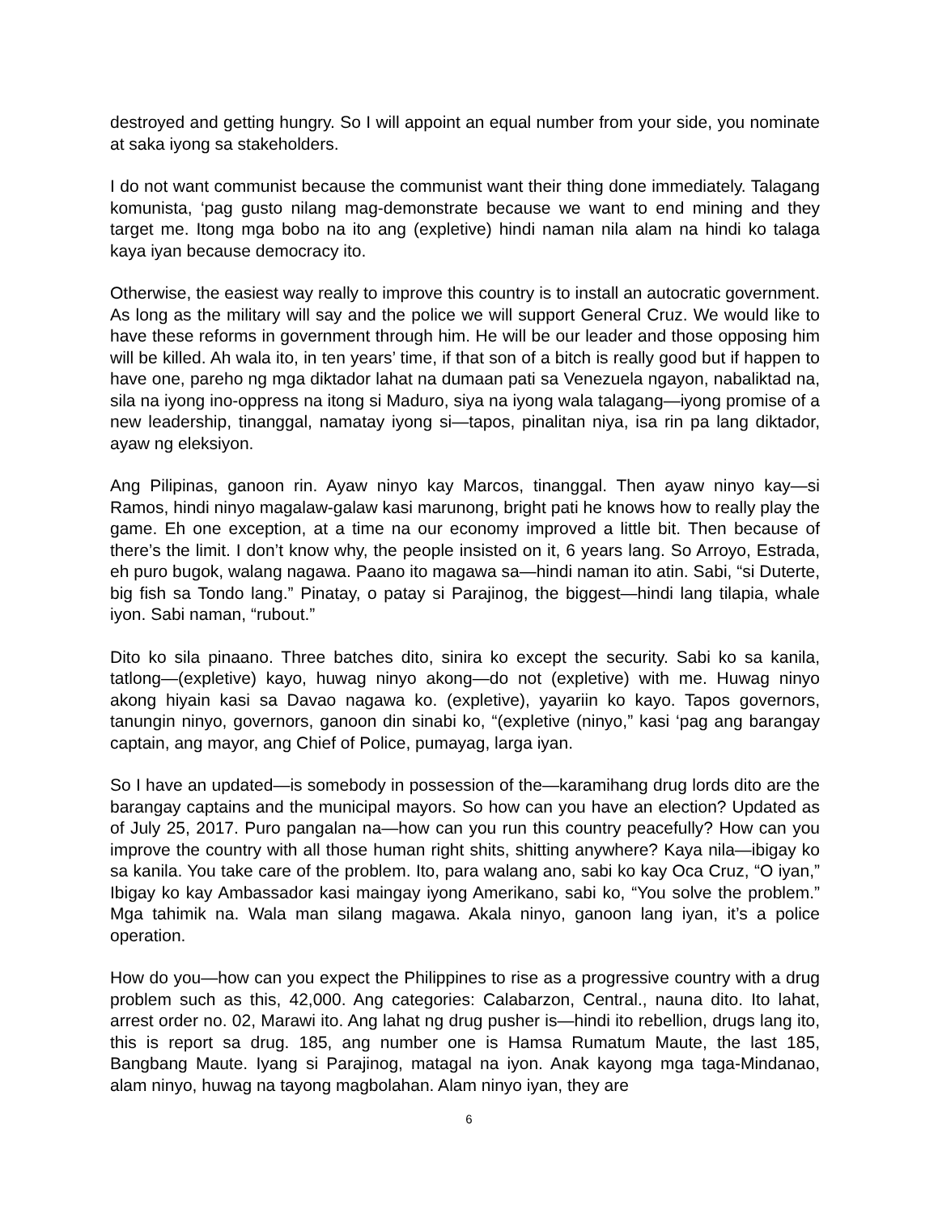destroyed and getting hungry. So I will appoint an equal number from your side, you nominate at saka iyong sa stakeholders.
I do not want communist because the communist want their thing done immediately. Talagang komunista, ‘pag gusto nilang mag-demonstrate because we want to end mining and they target me. Itong mga bobo na ito ang (expletive) hindi naman nila alam na hindi ko talaga kaya iyan because democracy ito.
Otherwise, the easiest way really to improve this country is to install an autocratic government. As long as the military will say and the police we will support General Cruz. We would like to have these reforms in government through him. He will be our leader and those opposing him will be killed. Ah wala ito, in ten years’ time, if that son of a bitch is really good but if happen to have one, pareho ng mga diktador lahat na dumaan pati sa Venezuela ngayon, nabaliktad na, sila na iyong ino-oppress na itong si Maduro, siya na iyong wala talagang—iyong promise of a new leadership, tinanggal, namatay iyong si—tapos, pinalitan niya, isa rin pa lang diktador, ayaw ng eleksiyon.
Ang Pilipinas, ganoon rin. Ayaw ninyo kay Marcos, tinanggal. Then ayaw ninyo kay—si Ramos, hindi ninyo magalaw-galaw kasi marunong, bright pati he knows how to really play the game. Eh one exception, at a time na our economy improved a little bit. Then because of there’s the limit. I don’t know why, the people insisted on it, 6 years lang. So Arroyo, Estrada, eh puro bugok, walang nagawa. Paano ito magawa sa—hindi naman ito atin. Sabi, “si Duterte, big fish sa Tondo lang.” Pinatay, o patay si Parajinog, the biggest—hindi lang tilapia, whale iyon. Sabi naman, “rubout.”
Dito ko sila pinaano. Three batches dito, sinira ko except the security. Sabi ko sa kanila, tatlong—(expletive) kayo, huwag ninyo akong—do not (expletive) with me. Huwag ninyo akong hiyain kasi sa Davao nagawa ko. (expletive), yayariin ko kayo. Tapos governors, tanungin ninyo, governors, ganoon din sinabi ko, “(expletive (ninyo,” kasi ‘pag ang barangay captain, ang mayor, ang Chief of Police, pumayag, larga iyan.
So I have an updated—is somebody in possession of the—karamihang drug lords dito are the barangay captains and the municipal mayors. So how can you have an election? Updated as of July 25, 2017. Puro pangalan na—how can you run this country peacefully? How can you improve the country with all those human right shits, shitting anywhere? Kaya nila—ibigay ko sa kanila. You take care of the problem. Ito, para walang ano, sabi ko kay Oca Cruz, “O iyan,” Ibigay ko kay Ambassador kasi maingay iyong Amerikano, sabi ko, “You solve the problem.” Mga tahimik na. Wala man silang magawa. Akala ninyo, ganoon lang iyan, it’s a police operation.
How do you—how can you expect the Philippines to rise as a progressive country with a drug problem such as this, 42,000. Ang categories: Calabarzon, Central., nauna dito. Ito lahat, arrest order no. 02, Marawi ito. Ang lahat ng drug pusher is—hindi ito rebellion, drugs lang ito, this is report sa drug. 185, ang number one is Hamsa Rumatum Maute, the last 185, Bangbang Maute. Iyang si Parajinog, matagal na iyon. Anak kayong mga taga-Mindanao, alam ninyo, huwag na tayong magbolahan. Alam ninyo iyan, they are
6